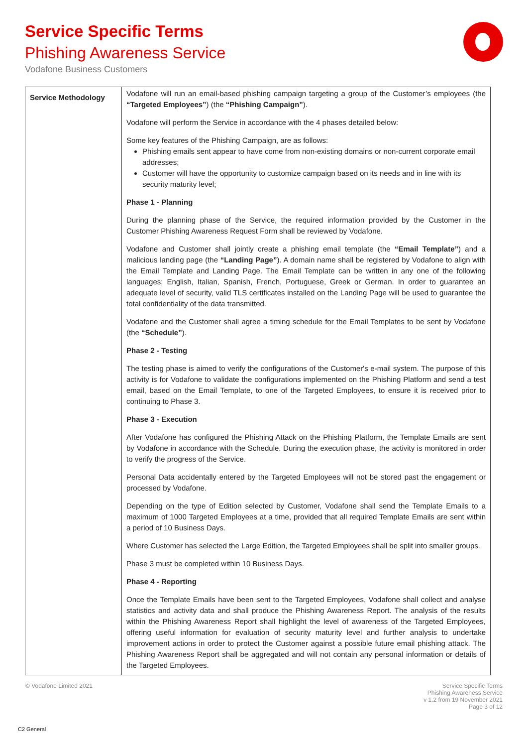Service Specific Terms
Phishing Awareness Service
Vodafone Business Customers
| Service Methodology | Vodafone will run an email-based phishing campaign targeting a group of the Customer’s employees (the “Targeted Employees” ) (the “Phishing Campaign” ). Vodafone will perform the Service in accordance with the 4 phases detailed below: Some key features of the Phishing Campaign, are as follows: Phishing emails sent appear to have come from non-existing domains or non-current corporate email addresses; Customer will have the opportunity to customize campaign based on its needs and in line with its security maturity level; Phase 1 - Planning During the planning phase of the Service, the required information provided by the Customer in the Customer Phishing Awareness Request Form shall be reviewed by Vodafone. Vodafone and Customer shall jointly create a phishing email template (the “Email Template” ) and a malicious landing page (the “Landing Page” ). A domain name shall be registered by Vodafone to align with the Email Template and Landing Page. The Email Template can be written in any one of the following languages: English, Italian, Spanish, French, Portuguese, Greek or German. In order to guarantee an adequate level of security, valid TLS certificates installed on the Landing Page will be used to guarantee the total confidentiality of the data transmitted. Vodafone and the Customer shall agree a timing schedule for the Email Templates to be sent by Vodafone (the “Schedule” ). Phase 2 - Testing The testing phase is aimed to verify the configurations of the Customer's e-mail system. The purpose of this activity is for Vodafone to validate the configurations implemented on the Phishing Platform and send a test email, based on the Email Template, to one of the Targeted Employees, to ensure it is received prior to continuing to Phase 3. Phase 3 - Execution After Vodafone has configured the Phishing Attack on the Phishing Platform, the Template Emails are sent by Vodafone in accordance with the Schedule. During the execution phase, the activity is monitored in order to verify the progress of the Service. Personal Data accidentally entered by the Targeted Employees will not be stored past the engagement or processed by Vodafone. Depending on the type of Edition selected by Customer, Vodafone shall send the Template Emails to a maximum of 1000 Targeted Employees at a time, provided that all required Template Emails are sent within a period of 10 Business Days. Where Customer has selected the Large Edition, the Targeted Employees shall be split into smaller groups. Phase 3 must be completed within 10 Business Days. Phase 4 - Reporting Once the Template Emails have been sent to the Targeted Employees, Vodafone shall collect and analyse statistics and activity data and shall produce the Phishing Awareness Report. The analysis of the results within the Phishing Awareness Report shall highlight the level of awareness of the Targeted Employees, offering useful information for evaluation of security maturity level and further analysis to undertake improvement actions in order to protect the Customer against a possible future email phishing attack. The Phishing Awareness Report shall be aggregated and will not contain any personal information or details of the Targeted Employees. |
© Vodafone Limited 2021
Service Specific Terms
Phishing Awareness Service
v 1.2 from 19 November 2021
Page 3 of 12
C2 General